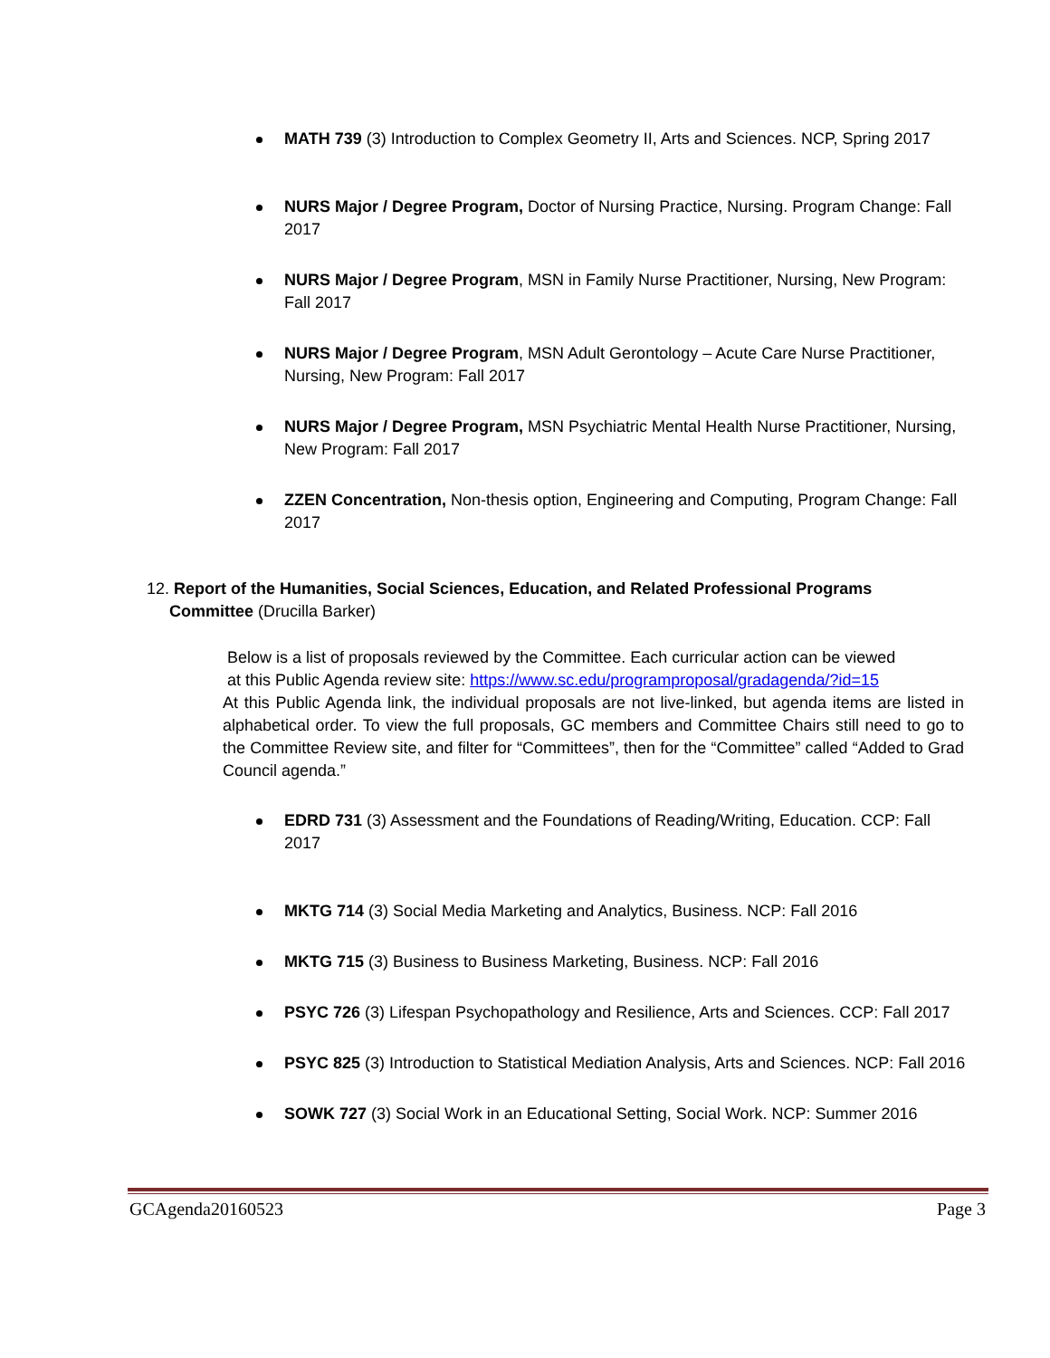MATH 739 (3) Introduction to Complex Geometry II, Arts and Sciences. NCP, Spring 2017
NURS Major / Degree Program, Doctor of Nursing Practice, Nursing. Program Change: Fall 2017
NURS Major / Degree Program, MSN in Family Nurse Practitioner, Nursing, New Program: Fall 2017
NURS Major / Degree Program, MSN Adult Gerontology – Acute Care Nurse Practitioner, Nursing, New Program: Fall 2017
NURS Major / Degree Program, MSN Psychiatric Mental Health Nurse Practitioner, Nursing, New Program: Fall 2017
ZZEN Concentration, Non-thesis option, Engineering and Computing, Program Change: Fall 2017
12. Report of the Humanities, Social Sciences, Education, and Related Professional Programs
Committee (Drucilla Barker)
Below is a list of proposals reviewed by the Committee. Each curricular action can be viewed
at this Public Agenda review site: https://www.sc.edu/programproposal/gradagenda/?id=15
At this Public Agenda link, the individual proposals are not live-linked, but agenda items are listed in alphabetical order. To view the full proposals, GC members and Committee Chairs still need to go to the Committee Review site, and filter for “Committees”, then for the “Committee” called “Added to Grad Council agenda.”
EDRD 731 (3) Assessment and the Foundations of Reading/Writing, Education. CCP: Fall 2017
MKTG 714 (3) Social Media Marketing and Analytics, Business. NCP: Fall 2016
MKTG 715 (3) Business to Business Marketing, Business. NCP: Fall 2016
PSYC 726 (3) Lifespan Psychopathology and Resilience, Arts and Sciences. CCP: Fall 2017
PSYC 825 (3) Introduction to Statistical Mediation Analysis, Arts and Sciences. NCP: Fall 2016
SOWK 727 (3) Social Work in an Educational Setting, Social Work. NCP: Summer 2016
GCAgenda20160523 Page 3